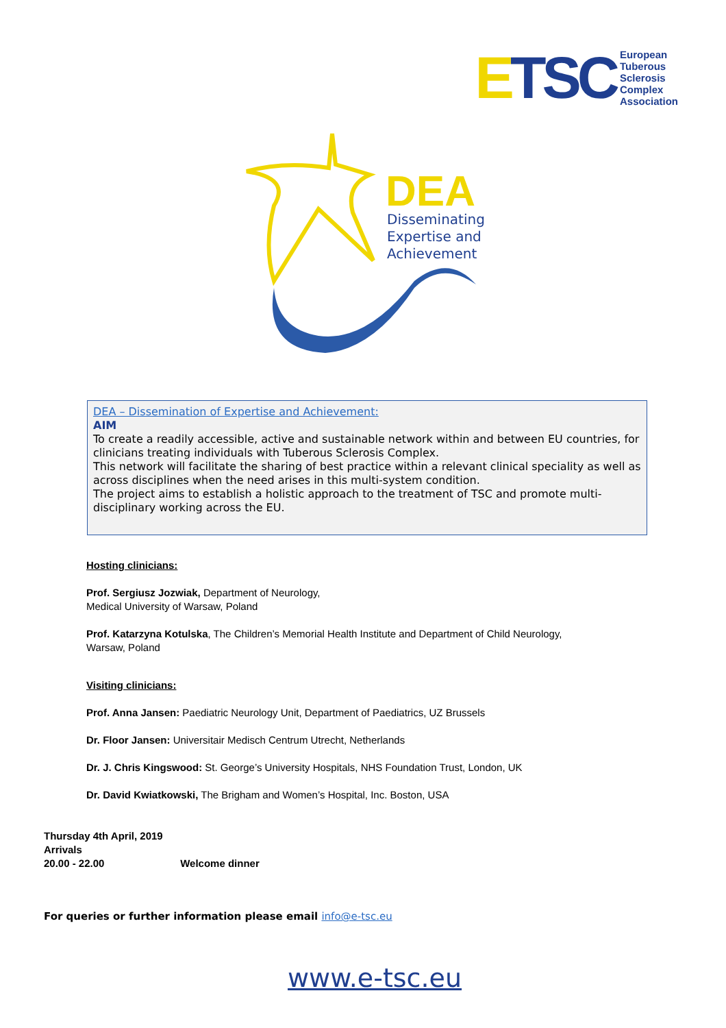ETSC
European
Tuberous
Sclerosis
Complex
Association
DEA
Disseminating
Expertise and
Achievement
DEA – Dissemination of Expertise and Achievement:
AIM
To create a readily accessible, active and sustainable network within and between EU countries, for clinicians treating individuals with Tuberous Sclerosis Complex.
This network will facilitate the sharing of best practice within a relevant clinical speciality as well as across disciplines when the need arises in this multi-system condition.
The project aims to establish a holistic approach to the treatment of TSC and promote multi-disciplinary working across the EU.
Hosting clinicians:
Prof. Sergiusz Jozwiak, Department of Neurology,
Medical University of Warsaw, Poland
Prof. Katarzyna Kotulska, The Children’s Memorial Health Institute and Department of Child Neurology,
Warsaw, Poland
Visiting clinicians:
Prof. Anna Jansen: Paediatric Neurology Unit, Department of Paediatrics, UZ Brussels
Dr. Floor Jansen: Universitair Medisch Centrum Utrecht, Netherlands
Dr. J. Chris Kingswood: St. George’s University Hospitals, NHS Foundation Trust, London, UK
Dr. David Kwiatkowski, The Brigham and Women’s Hospital, Inc. Boston, USA
Thursday 4th April, 2019
Arrivals
20.00 - 22.00 Welcome dinner
For queries or further information please email info@e-tsc.eu
www.e-tsc.eu